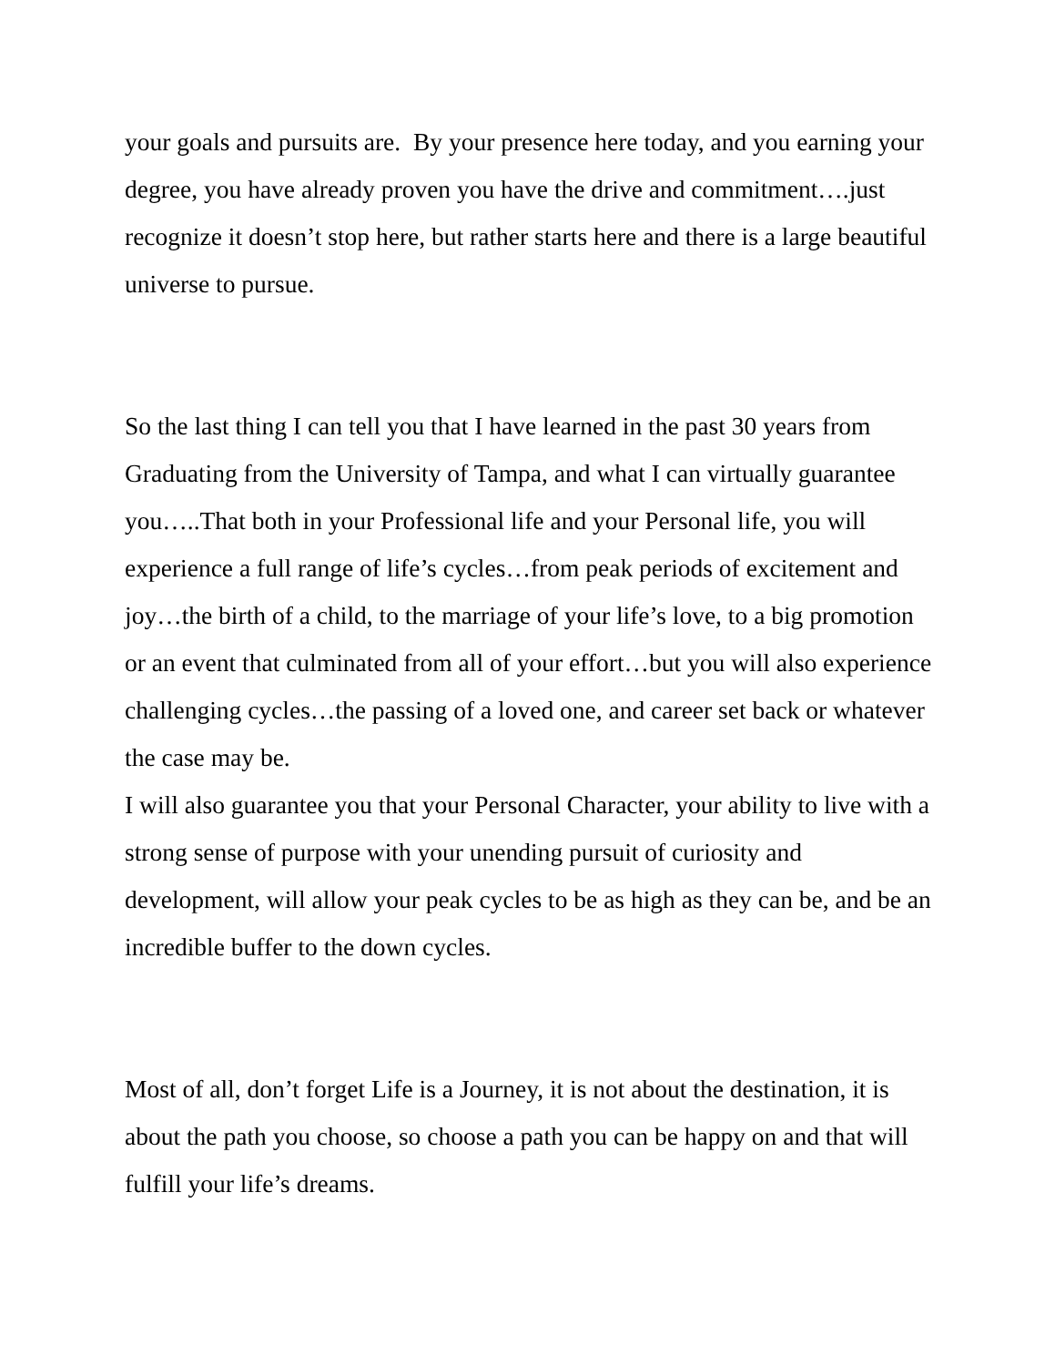your goals and pursuits are. By your presence here today, and you earning your degree, you have already proven you have the drive and commitment….just recognize it doesn’t stop here, but rather starts here and there is a large beautiful universe to pursue.
So the last thing I can tell you that I have learned in the past 30 years from Graduating from the University of Tampa, and what I can virtually guarantee you…..That both in your Professional life and your Personal life, you will experience a full range of life’s cycles…from peak periods of excitement and joy…the birth of a child, to the marriage of your life’s love, to a big promotion or an event that culminated from all of your effort…but you will also experience challenging cycles…the passing of a loved one, and career set back or whatever the case may be.
I will also guarantee you that your Personal Character, your ability to live with a strong sense of purpose with your unending pursuit of curiosity and development, will allow your peak cycles to be as high as they can be, and be an incredible buffer to the down cycles.
Most of all, don’t forget Life is a Journey, it is not about the destination, it is about the path you choose, so choose a path you can be happy on and that will fulfill your life’s dreams.